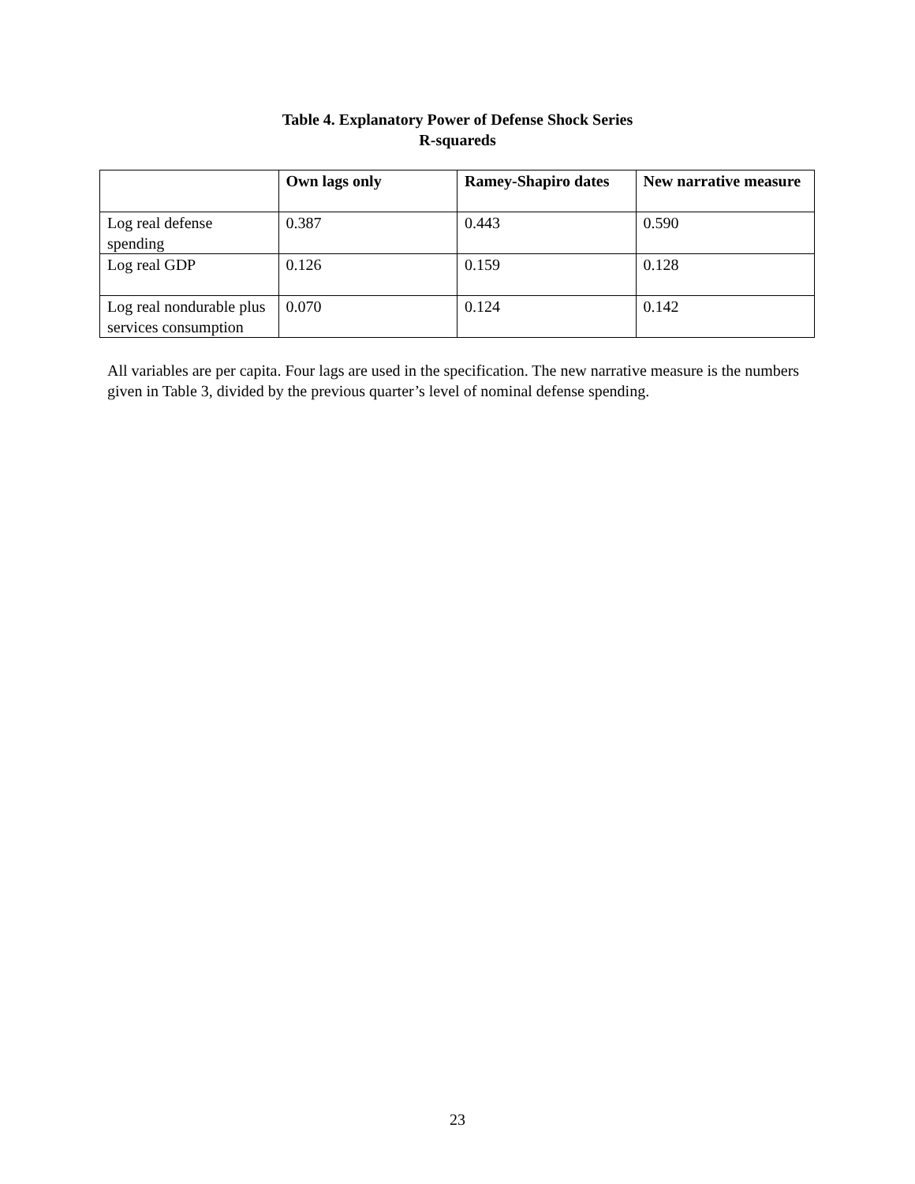Table 4. Explanatory Power of Defense Shock Series
R-squareds
| | Own lags only | Ramey-Shapiro dates | New narrative measure |
| --- | --- | --- | --- |
| Log real defense spending | 0.387 | 0.443 | 0.590 |
| Log real GDP | 0.126 | 0.159 | 0.128 |
| Log real nondurable plus services consumption | 0.070 | 0.124 | 0.142 |
All variables are per capita. Four lags are used in the specification. The new narrative measure is the numbers given in Table 3, divided by the previous quarter’s level of nominal defense spending.
23